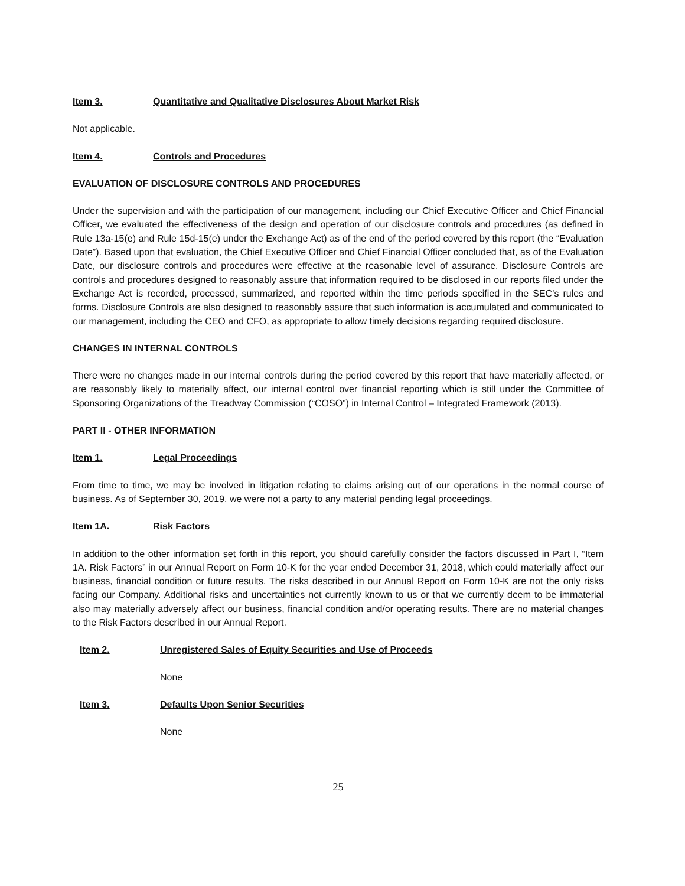Item 3. Quantitative and Qualitative Disclosures About Market Risk
Not applicable.
Item 4. Controls and Procedures
EVALUATION OF DISCLOSURE CONTROLS AND PROCEDURES
Under the supervision and with the participation of our management, including our Chief Executive Officer and Chief Financial Officer, we evaluated the effectiveness of the design and operation of our disclosure controls and procedures (as defined in Rule 13a-15(e) and Rule 15d-15(e) under the Exchange Act) as of the end of the period covered by this report (the “Evaluation Date”). Based upon that evaluation, the Chief Executive Officer and Chief Financial Officer concluded that, as of the Evaluation Date, our disclosure controls and procedures were effective at the reasonable level of assurance. Disclosure Controls are controls and procedures designed to reasonably assure that information required to be disclosed in our reports filed under the Exchange Act is recorded, processed, summarized, and reported within the time periods specified in the SEC’s rules and forms. Disclosure Controls are also designed to reasonably assure that such information is accumulated and communicated to our management, including the CEO and CFO, as appropriate to allow timely decisions regarding required disclosure.
CHANGES IN INTERNAL CONTROLS
There were no changes made in our internal controls during the period covered by this report that have materially affected, or are reasonably likely to materially affect, our internal control over financial reporting which is still under the Committee of Sponsoring Organizations of the Treadway Commission (“COSO”) in Internal Control – Integrated Framework (2013).
PART II - OTHER INFORMATION
Item 1. Legal Proceedings
From time to time, we may be involved in litigation relating to claims arising out of our operations in the normal course of business. As of September 30, 2019, we were not a party to any material pending legal proceedings.
Item 1A. Risk Factors
In addition to the other information set forth in this report, you should carefully consider the factors discussed in Part I, “Item 1A. Risk Factors” in our Annual Report on Form 10-K for the year ended December 31, 2018, which could materially affect our business, financial condition or future results. The risks described in our Annual Report on Form 10-K are not the only risks facing our Company. Additional risks and uncertainties not currently known to us or that we currently deem to be immaterial also may materially adversely affect our business, financial condition and/or operating results. There are no material changes to the Risk Factors described in our Annual Report.
Item 2. Unregistered Sales of Equity Securities and Use of Proceeds
None
Item 3. Defaults Upon Senior Securities
None
25